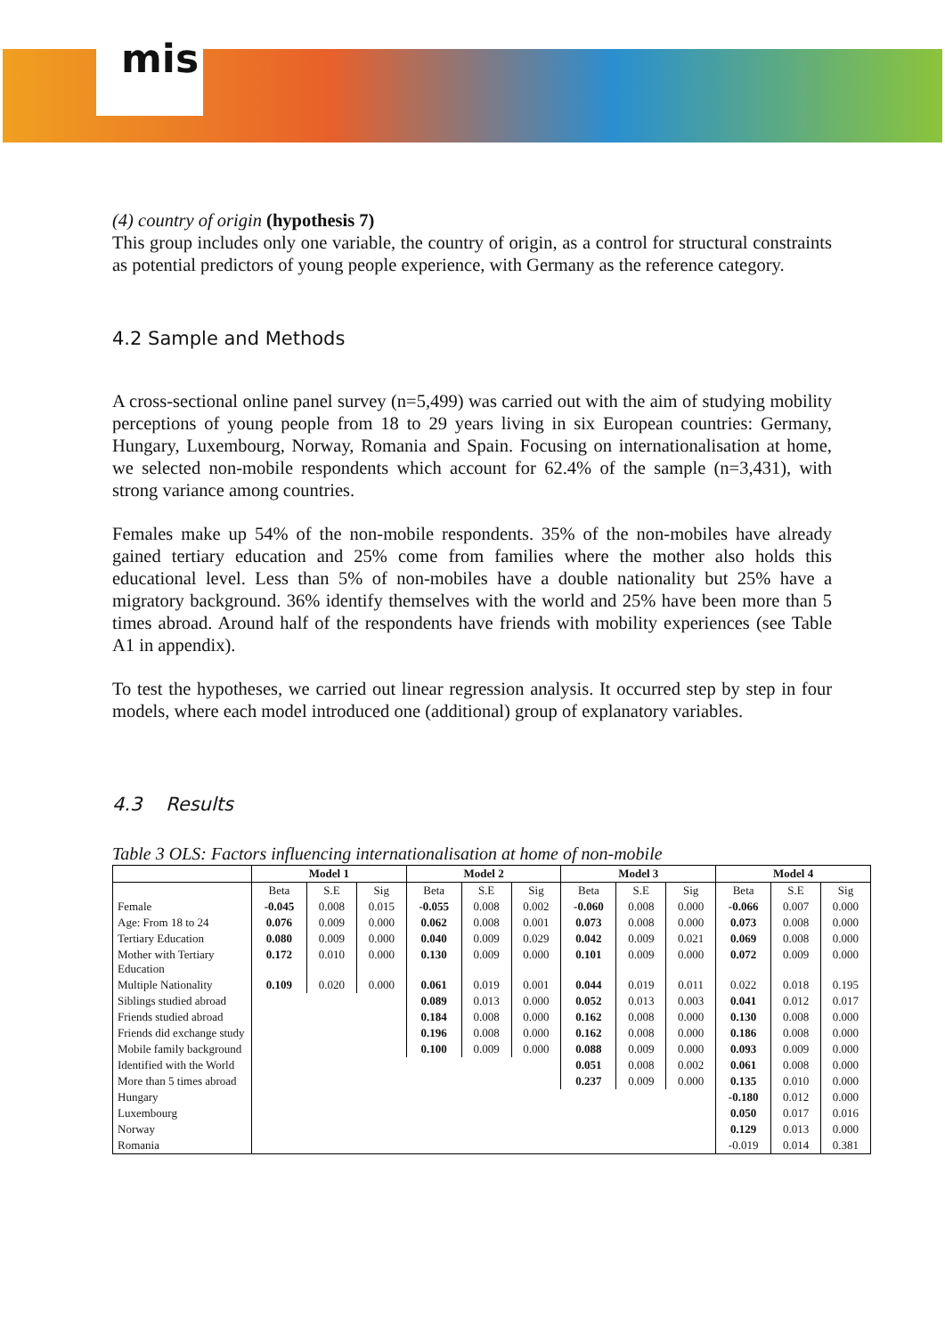mis
(4) country of origin (hypothesis 7)
This group includes only one variable, the country of origin, as a control for structural constraints as potential predictors of young people experience, with Germany as the reference category.
4.2 Sample and Methods
A cross-sectional online panel survey (n=5,499) was carried out with the aim of studying mobility perceptions of young people from 18 to 29 years living in six European countries: Germany, Hungary, Luxembourg, Norway, Romania and Spain. Focusing on internationalisation at home, we selected non-mobile respondents which account for 62.4% of the sample (n=3,431), with strong variance among countries.
Females make up 54% of the non-mobile respondents. 35% of the non-mobiles have already gained tertiary education and 25% come from families where the mother also holds this educational level. Less than 5% of non-mobiles have a double nationality but 25% have a migratory background. 36% identify themselves with the world and 25% have been more than 5 times abroad. Around half of the respondents have friends with mobility experiences (see Table A1 in appendix).
To test the hypotheses, we carried out linear regression analysis. It occurred step by step in four models, where each model introduced one (additional) group of explanatory variables.
4.3 Results
Table 3 OLS: Factors influencing internationalisation at home of non-mobile
| | Model 1 | | | Model 2 | | | Model 3 | | | Model 4 | | |
| --- | --- | --- | --- | --- | --- | --- | --- | --- | --- | --- | --- | --- |
| | Beta | S.E | Sig | Beta | S.E | Sig | Beta | S.E | Sig | Beta | S.E | Sig |
| Female | -0.045 | 0.008 | 0.015 | -0.055 | 0.008 | 0.002 | -0.060 | 0.008 | 0.000 | -0.066 | 0.007 | 0.000 |
| Age: From 18 to 24 | 0.076 | 0.009 | 0.000 | 0.062 | 0.008 | 0.001 | 0.073 | 0.008 | 0.000 | 0.073 | 0.008 | 0.000 |
| Tertiary Education | 0.080 | 0.009 | 0.000 | 0.040 | 0.009 | 0.029 | 0.042 | 0.009 | 0.021 | 0.069 | 0.008 | 0.000 |
| Mother with Tertiary Education | 0.172 | 0.010 | 0.000 | 0.130 | 0.009 | 0.000 | 0.101 | 0.009 | 0.000 | 0.072 | 0.009 | 0.000 |
| Multiple Nationality | 0.109 | 0.020 | 0.000 | 0.061 | 0.019 | 0.001 | 0.044 | 0.019 | 0.011 | 0.022 | 0.018 | 0.195 |
| Siblings studied abroad | | | | 0.089 | 0.013 | 0.000 | 0.052 | 0.013 | 0.003 | 0.041 | 0.012 | 0.017 |
| Friends studied abroad | | | | 0.184 | 0.008 | 0.000 | 0.162 | 0.008 | 0.000 | 0.130 | 0.008 | 0.000 |
| Friends did exchange study | | | | 0.196 | 0.008 | 0.000 | 0.162 | 0.008 | 0.000 | 0.186 | 0.008 | 0.000 |
| Mobile family background | | | | 0.100 | 0.009 | 0.000 | 0.088 | 0.009 | 0.000 | 0.093 | 0.009 | 0.000 |
| Identified with the World | | | | | | | 0.051 | 0.008 | 0.002 | 0.061 | 0.008 | 0.000 |
| More than 5 times abroad | | | | | | | 0.237 | 0.009 | 0.000 | 0.135 | 0.010 | 0.000 |
| Hungary | | | | | | | | | | -0.180 | 0.012 | 0.000 |
| Luxembourg | | | | | | | | | | 0.050 | 0.017 | 0.016 |
| Norway | | | | | | | | | | 0.129 | 0.013 | 0.000 |
| Romania | | | | | | | | | | -0.019 | 0.014 | 0.381 |